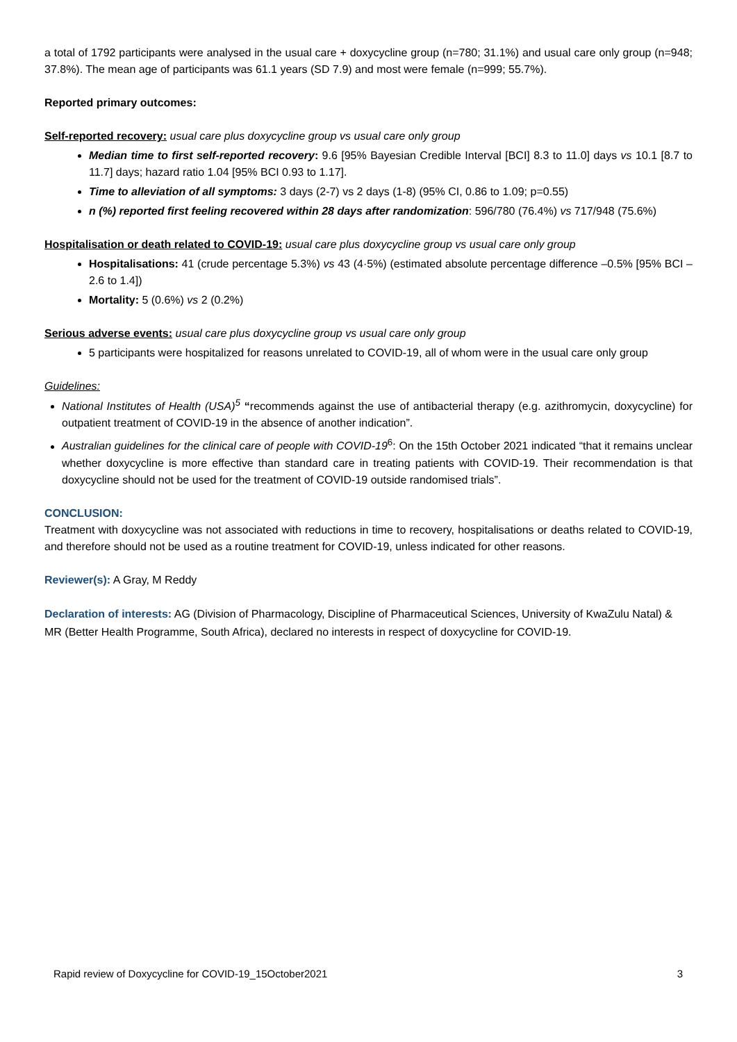a total of 1792 participants were analysed in the usual care + doxycycline group (n=780; 31.1%) and usual care only group (n=948; 37.8%). The mean age of participants was 61.1 years (SD 7.9) and most were female (n=999; 55.7%).
Reported primary outcomes:
Self-reported recovery: usual care plus doxycycline group vs usual care only group
Median time to first self-reported recovery: 9.6 [95% Bayesian Credible Interval [BCI] 8.3 to 11.0] days vs 10.1 [8.7 to 11.7] days; hazard ratio 1.04 [95% BCI 0.93 to 1.17].
Time to alleviation of all symptoms: 3 days (2-7) vs 2 days (1-8) (95% CI, 0.86 to 1.09; p=0.55)
n (%) reported first feeling recovered within 28 days after randomization: 596/780 (76.4%) vs 717/948 (75.6%)
Hospitalisation or death related to COVID-19: usual care plus doxycycline group vs usual care only group
Hospitalisations: 41 (crude percentage 5.3%) vs 43 (4·5%) (estimated absolute percentage difference –0.5% [95% BCI –2.6 to 1.4])
Mortality: 5 (0.6%) vs 2 (0.2%)
Serious adverse events: usual care plus doxycycline group vs usual care only group
5 participants were hospitalized for reasons unrelated to COVID-19, all of whom were in the usual care only group
Guidelines:
National Institutes of Health (USA)<sup>5</sup> “recommends against the use of antibacterial therapy (e.g. azithromycin, doxycycline) for outpatient treatment of COVID-19 in the absence of another indication”.
Australian guidelines for the clinical care of people with COVID-19<sup>6</sup>: On the 15th October 2021 indicated “that it remains unclear whether doxycycline is more effective than standard care in treating patients with COVID-19. Their recommendation is that doxycycline should not be used for the treatment of COVID-19 outside randomised trials”.
CONCLUSION:
Treatment with doxycycline was not associated with reductions in time to recovery, hospitalisations or deaths related to COVID-19, and therefore should not be used as a routine treatment for COVID-19, unless indicated for other reasons.
Reviewer(s): A Gray, M Reddy
Declaration of interests: AG (Division of Pharmacology, Discipline of Pharmaceutical Sciences, University of KwaZulu Natal) & MR (Better Health Programme, South Africa), declared no interests in respect of doxycycline for COVID-19.
Rapid review of Doxycycline for COVID-19_15October2021 3